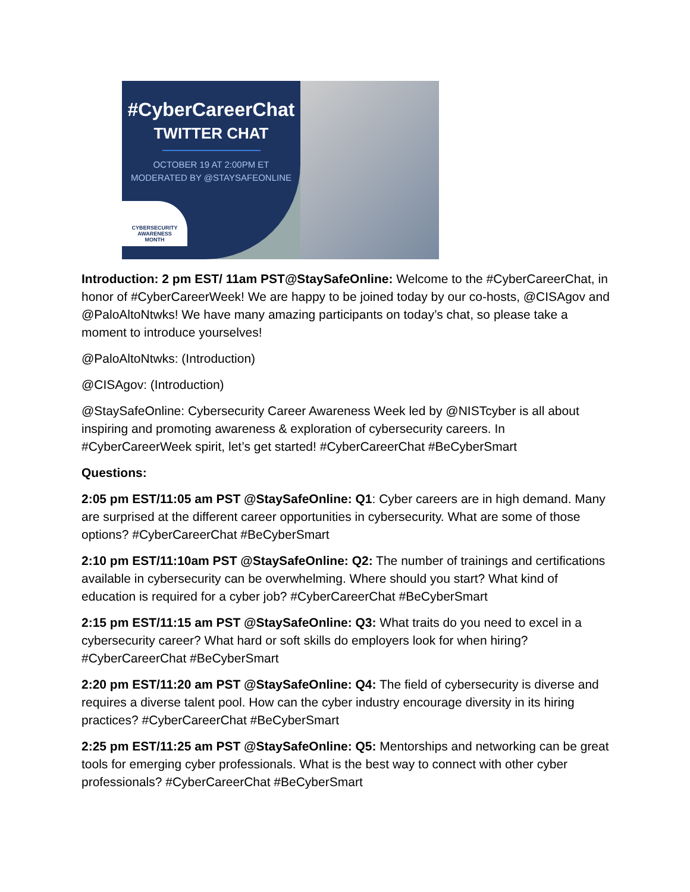#CyberCareerChat
TWITTER CHAT
OCTOBER 19 AT 2:00PM ET
MODERATED BY @STAYSAFEONLINE
CYBERSECURITY
AWARENESS
MONTH
Introduction: 2 pm EST/ 11am PST@StaySafeOnline: Welcome to the #CyberCareerChat, in honor of #CyberCareerWeek! We are happy to be joined today by our co-hosts, @CISAgov and @PaloAltoNtwks! We have many amazing participants on today’s chat, so please take a moment to introduce yourselves!
@PaloAltoNtwks: (Introduction)
@CISAgov: (Introduction)
@StaySafeOnline: Cybersecurity Career Awareness Week led by @NISTcyber is all about inspiring and promoting awareness & exploration of cybersecurity careers. In #CyberCareerWeek spirit, let’s get started! #CyberCareerChat #BeCyberSmart
Questions:
2:05 pm EST/11:05 am PST @StaySafeOnline: Q1: Cyber careers are in high demand. Many are surprised at the different career opportunities in cybersecurity. What are some of those options? #CyberCareerChat #BeCyberSmart
2:10 pm EST/11:10am PST @StaySafeOnline: Q2: The number of trainings and certifications available in cybersecurity can be overwhelming. Where should you start? What kind of education is required for a cyber job? #CyberCareerChat #BeCyberSmart
2:15 pm EST/11:15 am PST @StaySafeOnline: Q3: What traits do you need to excel in a cybersecurity career? What hard or soft skills do employers look for when hiring? #CyberCareerChat #BeCyberSmart
2:20 pm EST/11:20 am PST @StaySafeOnline: Q4: The field of cybersecurity is diverse and requires a diverse talent pool. How can the cyber industry encourage diversity in its hiring practices? #CyberCareerChat #BeCyberSmart
2:25 pm EST/11:25 am PST @StaySafeOnline: Q5: Mentorships and networking can be great tools for emerging cyber professionals. What is the best way to connect with other cyber professionals? #CyberCareerChat #BeCyberSmart